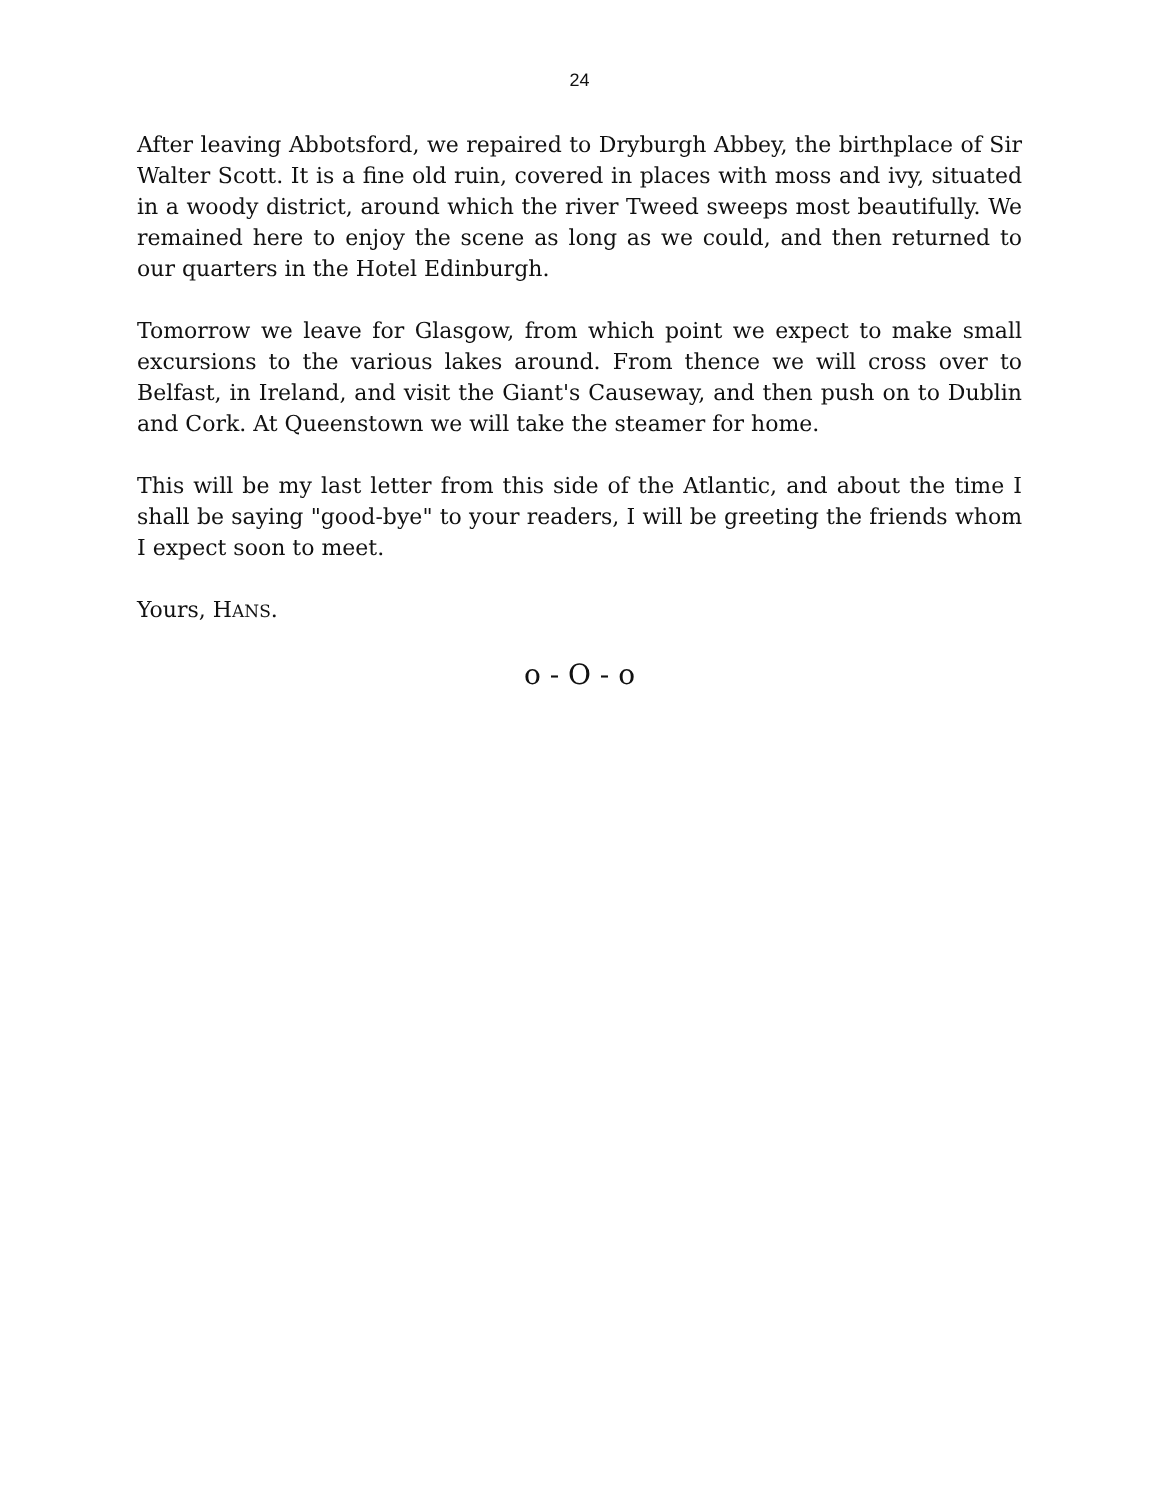24
After leaving Abbotsford, we repaired to Dryburgh Abbey, the birthplace of Sir Walter Scott. It is a fine old ruin, covered in places with moss and ivy, situated in a woody district, around which the river Tweed sweeps most beautifully. We remained here to enjoy the scene as long as we could, and then returned to our quarters in the Hotel Edinburgh.
Tomorrow we leave for Glasgow, from which point we expect to make small excursions to the various lakes around. From thence we will cross over to Belfast, in Ireland, and visit the Giant's Causeway, and then push on to Dublin and Cork. At Queenstown we will take the steamer for home.
This will be my last letter from this side of the Atlantic, and about the time I shall be saying "good-bye" to your readers, I will be greeting the friends whom I expect soon to meet.
Yours, HANS.
o - O - o